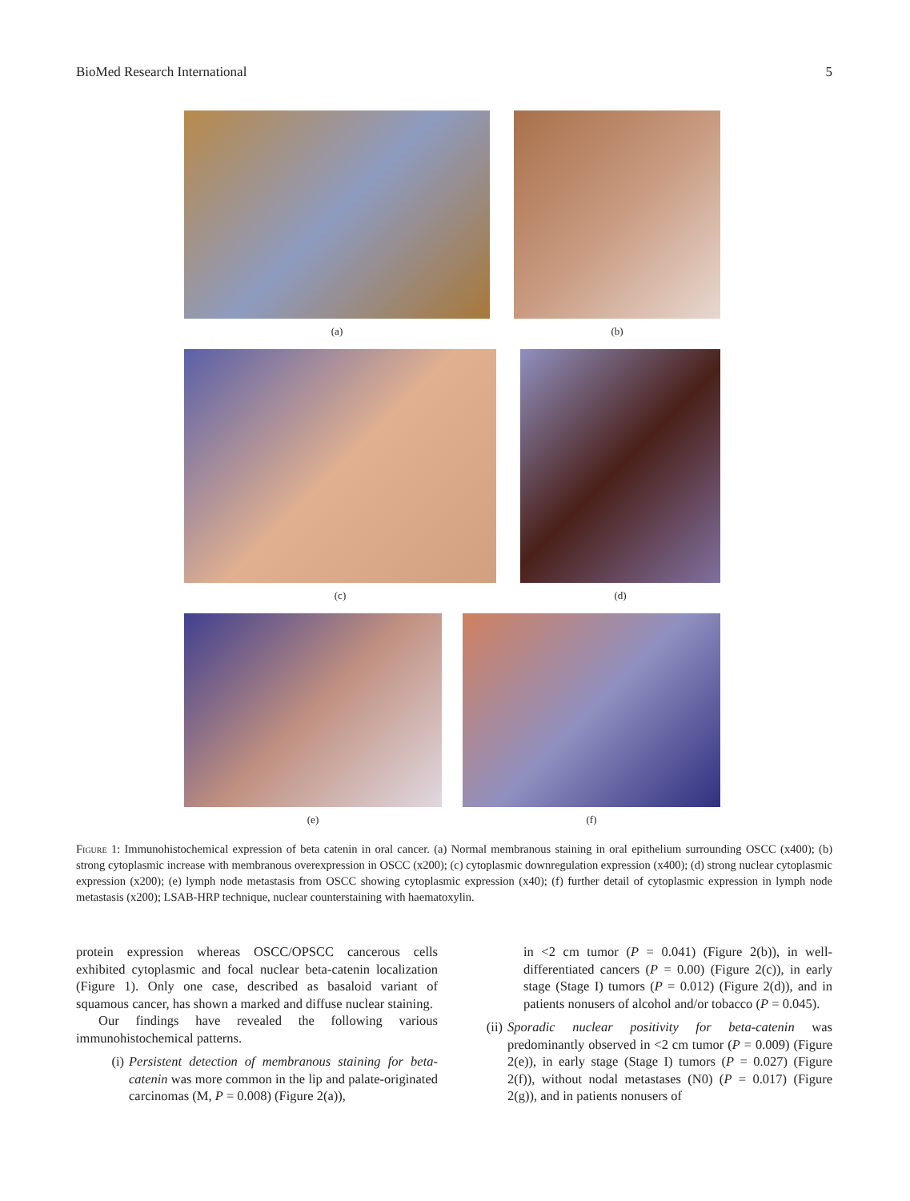BioMed Research International 5
(a) (b)
(c) (d)
(e) (f)
Figure 1: Immunohistochemical expression of beta catenin in oral cancer. (a) Normal membranous staining in oral epithelium surrounding OSCC (x400); (b) strong cytoplasmic increase with membranous overexpression in OSCC (x200); (c) cytoplasmic downregulation expression (x400); (d) strong nuclear cytoplasmic expression (x200); (e) lymph node metastasis from OSCC showing cytoplasmic expression (x40); (f) further detail of cytoplasmic expression in lymph node metastasis (x200); LSAB-HRP technique, nuclear counterstaining with haematoxylin.
protein expression whereas OSCC/OPSCC cancerous cells exhibited cytoplasmic and focal nuclear beta-catenin localization (Figure 1). Only one case, described as basaloid variant of squamous cancer, has shown a marked and diffuse nuclear staining.
Our findings have revealed the following various immunohistochemical patterns.
(i) Persistent detection of membranous staining for beta-catenin was more common in the lip and palate-originated carcinomas (M, P = 0.008) (Figure 2(a)),
in <2 cm tumor (P = 0.041) (Figure 2(b)), in well-differentiated cancers (P = 0.00) (Figure 2(c)), in early stage (Stage I) tumors (P = 0.012) (Figure 2(d)), and in patients nonusers of alcohol and/or tobacco (P = 0.045).
(ii) Sporadic nuclear positivity for beta-catenin was predominantly observed in <2 cm tumor (P = 0.009) (Figure 2(e)), in early stage (Stage I) tumors (P = 0.027) (Figure 2(f)), without nodal metastases (N0) (P = 0.017) (Figure 2(g)), and in patients nonusers of